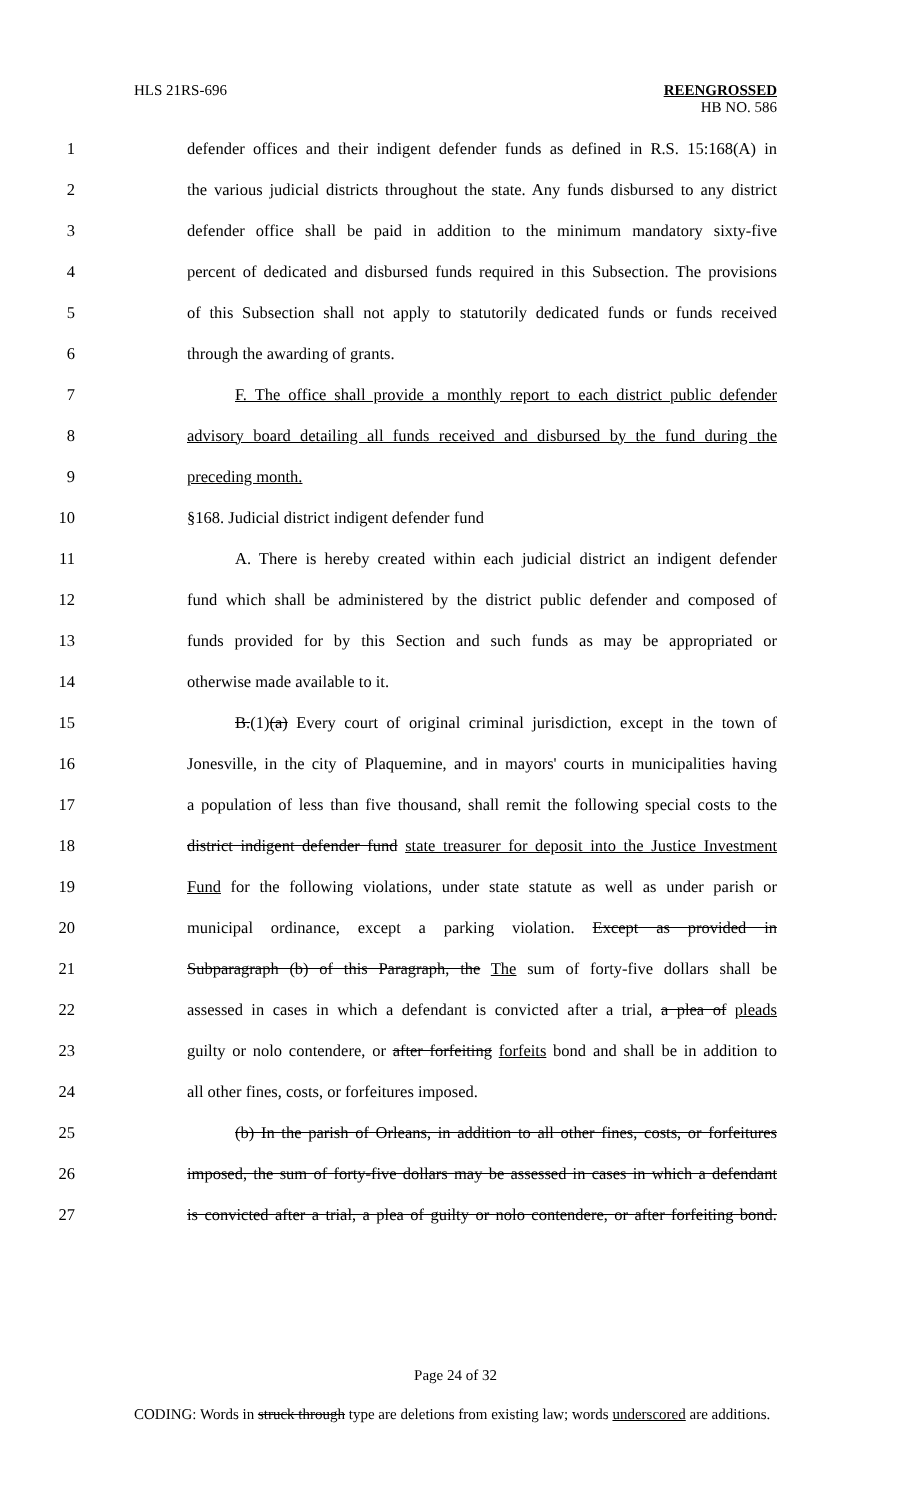HLS 21RS-696
REENGROSSED
HB NO. 586
1 defender offices and their indigent defender funds as defined in R.S. 15:168(A) in
2 the various judicial districts throughout the state. Any funds disbursed to any district
3 defender office shall be paid in addition to the minimum mandatory sixty-five
4 percent of dedicated and disbursed funds required in this Subsection. The provisions
5 of this Subsection shall not apply to statutorily dedicated funds or funds received
6 through the awarding of grants.
7 F. The office shall provide a monthly report to each district public defender
8 advisory board detailing all funds received and disbursed by the fund during the
9 preceding month.
10 §168. Judicial district indigent defender fund
11 A. There is hereby created within each judicial district an indigent defender
12 fund which shall be administered by the district public defender and composed of
13 funds provided for by this Section and such funds as may be appropriated or
14 otherwise made available to it.
15 B.(1)(a) Every court of original criminal jurisdiction, except in the town of
16 Jonesville, in the city of Plaquemine, and in mayors' courts in municipalities having
17 a population of less than five thousand, shall remit the following special costs to the
18 district indigent defender fund state treasurer for deposit into the Justice Investment
19 Fund for the following violations, under state statute as well as under parish or
20 municipal ordinance, except a parking violation. Except as provided in
21 Subparagraph (b) of this Paragraph, the The sum of forty-five dollars shall be
22 assessed in cases in which a defendant is convicted after a trial, a plea of pleads
23 guilty or nolo contendere, or after forfeiting forfeits bond and shall be in addition to
24 all other fines, costs, or forfeitures imposed.
25 (b) In the parish of Orleans, in addition to all other fines, costs, or forfeitures
26 imposed, the sum of forty-five dollars may be assessed in cases in which a defendant
27 is convicted after a trial, a plea of guilty or nolo contendere, or after forfeiting bond.
Page 24 of 32
CODING: Words in struck through type are deletions from existing law; words underscored are additions.